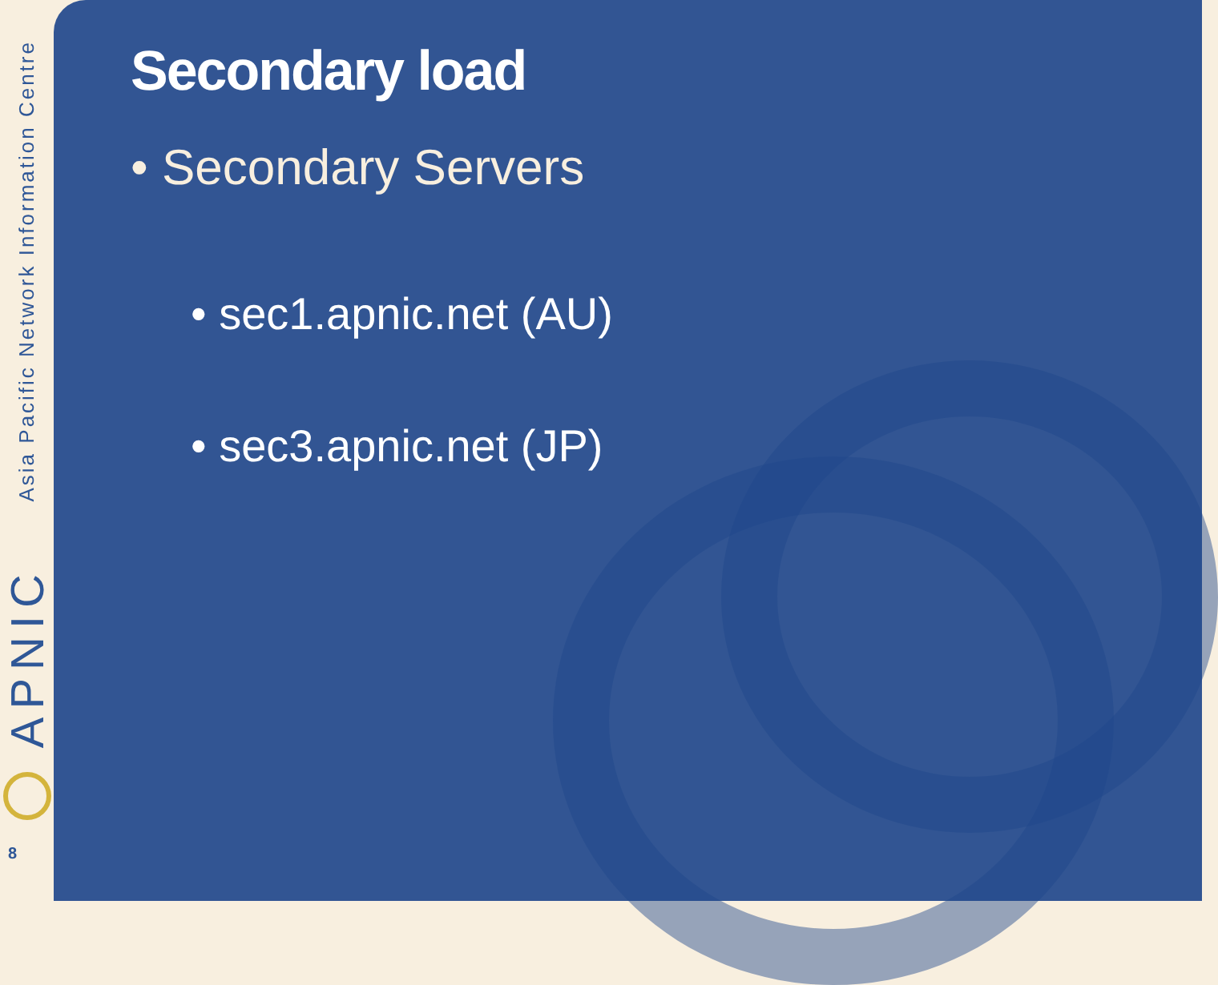Asia Pacific Network Information Centre
APNIC
8
Secondary load
• Secondary Servers
• sec1.apnic.net (AU)
• sec3.apnic.net (JP)